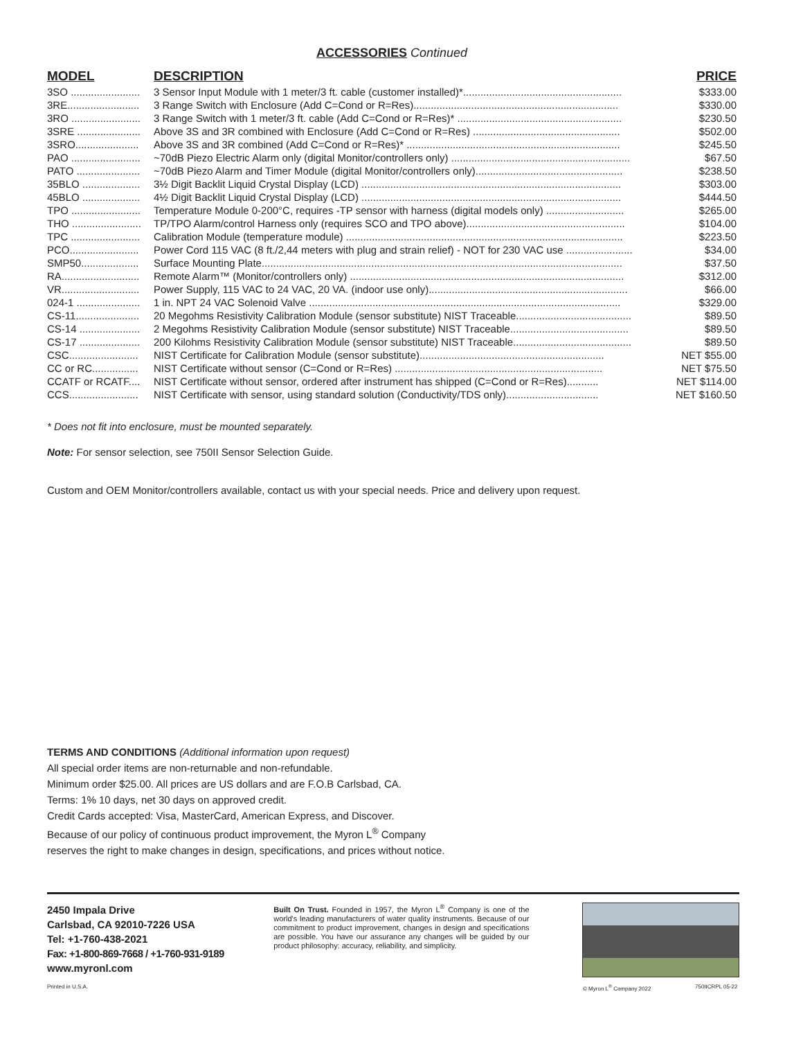ACCESSORIES Continued
| MODEL | DESCRIPTION | PRICE |
| --- | --- | --- |
| 3SO ........................ | 3 Sensor Input Module with 1 meter/3 ft. cable (customer installed)*....................................................... | $333.00 |
| 3RE......................... | 3 Range Switch with Enclosure (Add C=Cond or R=Res)....................................................................... | $330.00 |
| 3RO ........................ | 3 Range Switch with 1 meter/3 ft. cable (Add C=Cond or R=Res)* ......................................................... | $230.50 |
| 3SRE ...................... | Above 3S and 3R combined with Enclosure (Add C=Cond or R=Res) ................................................... | $502.00 |
| 3SRO...................... | Above 3S and 3R combined (Add C=Cond or R=Res)* .......................................................................... | $245.50 |
| PAO ........................ | ~70dB Piezo Electric Alarm only (digital Monitor/controllers only) .............................................................. | $67.50 |
| PATO ...................... | ~70dB Piezo Alarm and Timer Module (digital Monitor/controllers only)................................................... | $238.50 |
| 35BLO .................... | 3½ Digit Backlit Liquid Crystal Display (LCD) .......................................................................................... | $303.00 |
| 45BLO .................... | 4½ Digit Backlit Liquid Crystal Display (LCD) .......................................................................................... | $444.50 |
| TPO ........................ | Temperature Module 0-200°C, requires -TP sensor with harness (digital models only) ........................... | $265.00 |
| THO ........................ | TP/TPO Alarm/control Harness only (requires SCO and TPO above)....................................................... | $104.00 |
| TPC ........................ | Calibration Module (temperature module) ................................................................................................ | $223.50 |
| PCO........................ | Power Cord 115 VAC (8 ft./2,44 meters with plug and strain relief) - NOT for 230 VAC use ....................... | $34.00 |
| SMP50.................... | Surface Mounting Plate............................................................................................................................. | $37.50 |
| RA........................... | Remote Alarm™ (Monitor/controllers only) ............................................................................................... | $312.00 |
| VR........................... | Power Supply, 115 VAC to 24 VAC, 20 VA. (indoor use only)..................................................................... | $66.00 |
| 024-1 ...................... | 1 in. NPT 24 VAC Solenoid Valve ............................................................................................................ | $329.00 |
| CS-11...................... | 20 Megohms Resistivity Calibration Module (sensor substitute) NIST Traceable........................................ | $89.50 |
| CS-14 ..................... | 2 Megohms Resistivity Calibration Module (sensor substitute) NIST Traceable......................................... | $89.50 |
| CS-17 ..................... | 200 Kilohms Resistivity Calibration Module (sensor substitute) NIST Traceable......................................... | $89.50 |
| CSC........................ | NIST Certificate for Calibration Module (sensor substitute)................................................................ | NET $55.00 |
| CC or RC................ | NIST Certificate without sensor (C=Cond or R=Res) ........................................................................ | NET $75.50 |
| CCATF or RCATF.... | NIST Certificate without sensor, ordered after instrument has shipped (C=Cond or R=Res)........... | NET $114.00 |
| CCS........................ | NIST Certificate with sensor, using standard solution (Conductivity/TDS only)................................ | NET $160.50 |
* Does not fit into enclosure, must be mounted separately.
Note: For sensor selection, see 750II Sensor Selection Guide.
Custom and OEM Monitor/controllers available, contact us with your special needs. Price and delivery upon request.
TERMS AND CONDITIONS (Additional information upon request)
All special order items are non-returnable and non-refundable.
Minimum order $25.00. All prices are US dollars and are F.O.B Carlsbad, CA.
Terms: 1% 10 days, net 30 days on approved credit.
Credit Cards accepted: Visa, MasterCard, American Express, and Discover.
Because of our policy of continuous product improvement, the Myron L<sup>®</sup> Company
reserves the right to make changes in design, specifications, and prices without notice.
2450 Impala Drive
Carlsbad, CA 92010-7226 USA
Tel: +1-760-438-2021
Fax: +1-800-869-7668 / +1-760-931-9189
www.myronl.com
Built On Trust. Founded in 1957, the Myron L<sup>®</sup> Company is one of the world's leading manufacturers of water quality instruments. Because of our commitment to product improvement, changes in design and specifications are possible. You have our assurance any changes will be guided by our product philosophy: accuracy, reliability, and simplicity.
Printed in U.S.A. © Myron L<sup>®</sup> Company 2022 750IICRPL 05-22